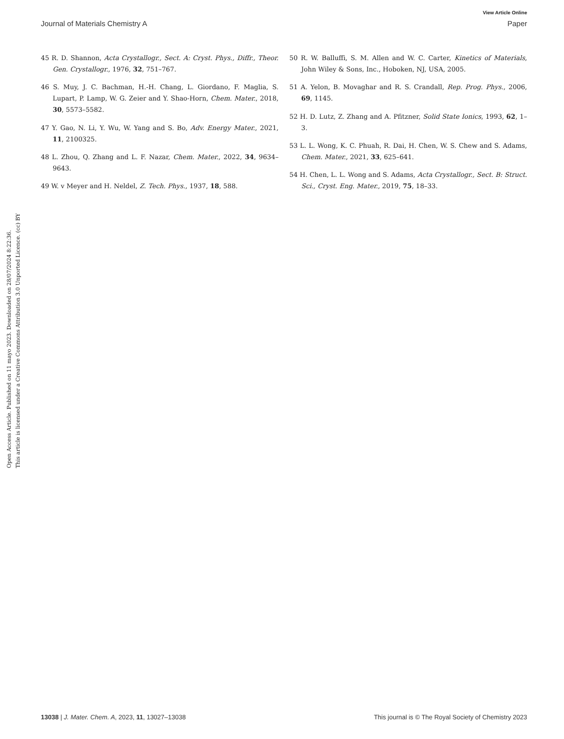View Article Online
Journal of Materials Chemistry A Paper
Open Access Article. Published on 11 mayo 2023. Downloaded on 28/07/2024 8:22:36.
This article is licensed under a Creative Commons Attribution 3.0 Unported Licence. (cc) BY
45 R. D. Shannon, Acta Crystallogr., Sect. A: Cryst. Phys., Diffr., Theor. Gen. Crystallogr., 1976, 32, 751–767.
46 S. Muy, J. C. Bachman, H.-H. Chang, L. Giordano, F. Maglia, S. Lupart, P. Lamp, W. G. Zeier and Y. Shao-Horn, Chem. Mater., 2018, 30, 5573–5582.
47 Y. Gao, N. Li, Y. Wu, W. Yang and S. Bo, Adv. Energy Mater., 2021, 11, 2100325.
48 L. Zhou, Q. Zhang and L. F. Nazar, Chem. Mater., 2022, 34, 9634–9643.
49 W. v Meyer and H. Neldel, Z. Tech. Phys., 1937, 18, 588.
50 R. W. Balluffi, S. M. Allen and W. C. Carter, Kinetics of Materials, John Wiley & Sons, Inc., Hoboken, NJ, USA, 2005.
51 A. Yelon, B. Movaghar and R. S. Crandall, Rep. Prog. Phys., 2006, 69, 1145.
52 H. D. Lutz, Z. Zhang and A. Pfitzner, Solid State Ionics, 1993, 62, 1–3.
53 L. L. Wong, K. C. Phuah, R. Dai, H. Chen, W. S. Chew and S. Adams, Chem. Mater., 2021, 33, 625–641.
54 H. Chen, L. L. Wong and S. Adams, Acta Crystallogr., Sect. B: Struct. Sci., Cryst. Eng. Mater., 2019, 75, 18–33.
13038 | J. Mater. Chem. A, 2023, 11, 13027–13038 This journal is © The Royal Society of Chemistry 2023